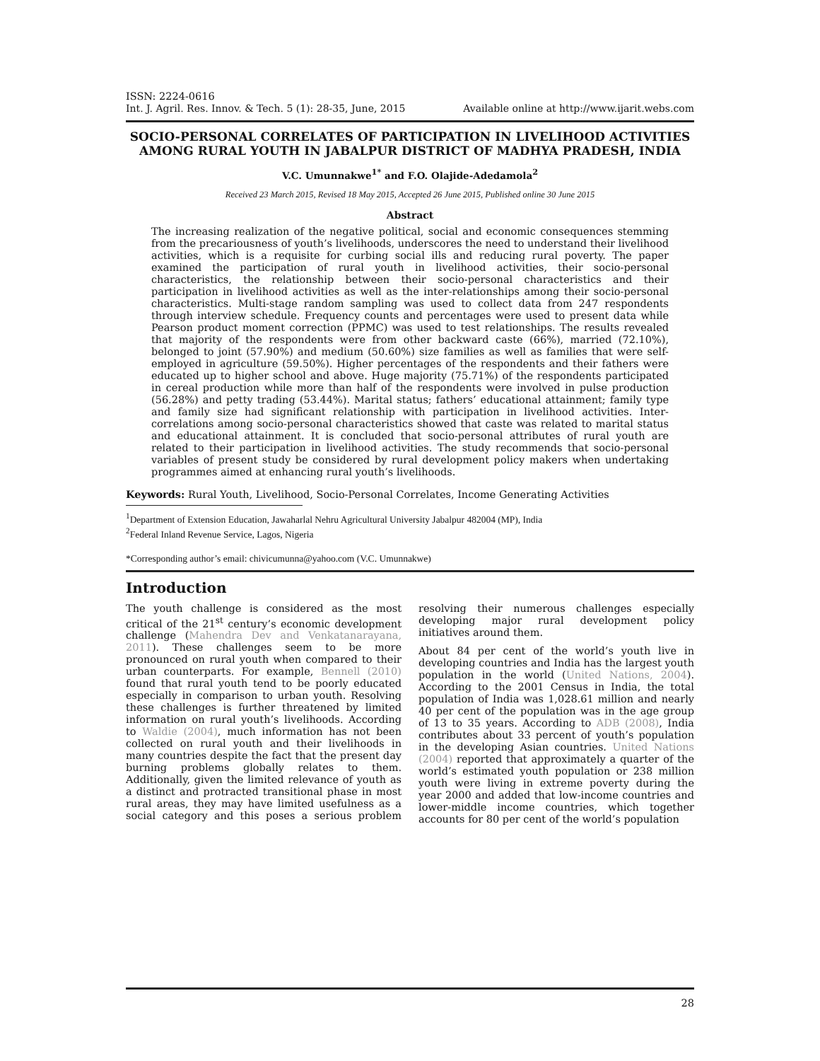ISSN: 2224-0616
Int. J. Agril. Res. Innov. & Tech. 5 (1): 28-35, June, 2015 Available online at http://www.ijarit.webs.com
SOCIO-PERSONAL CORRELATES OF PARTICIPATION IN LIVELIHOOD ACTIVITIES AMONG RURAL YOUTH IN JABALPUR DISTRICT OF MADHYA PRADESH, INDIA
V.C. Umunnakwe<sup>1*</sup> and F.O. Olajide-Adedamola<sup>2</sup>
Received 23 March 2015, Revised 18 May 2015, Accepted 26 June 2015, Published online 30 June 2015
Abstract
The increasing realization of the negative political, social and economic consequences stemming from the precariousness of youth’s livelihoods, underscores the need to understand their livelihood activities, which is a requisite for curbing social ills and reducing rural poverty. The paper examined the participation of rural youth in livelihood activities, their socio-personal characteristics, the relationship between their socio-personal characteristics and their participation in livelihood activities as well as the inter-relationships among their socio-personal characteristics. Multi-stage random sampling was used to collect data from 247 respondents through interview schedule. Frequency counts and percentages were used to present data while Pearson product moment correction (PPMC) was used to test relationships. The results revealed that majority of the respondents were from other backward caste (66%), married (72.10%), belonged to joint (57.90%) and medium (50.60%) size families as well as families that were self-employed in agriculture (59.50%). Higher percentages of the respondents and their fathers were educated up to higher school and above. Huge majority (75.71%) of the respondents participated in cereal production while more than half of the respondents were involved in pulse production (56.28%) and petty trading (53.44%). Marital status; fathers’ educational attainment; family type and family size had significant relationship with participation in livelihood activities. Inter-correlations among socio-personal characteristics showed that caste was related to marital status and educational attainment. It is concluded that socio-personal attributes of rural youth are related to their participation in livelihood activities. The study recommends that socio-personal variables of present study be considered by rural development policy makers when undertaking programmes aimed at enhancing rural youth’s livelihoods.
Keywords: Rural Youth, Livelihood, Socio-Personal Correlates, Income Generating Activities
<sup>1</sup> Department of Extension Education, Jawaharlal Nehru Agricultural University Jabalpur 482004 (MP), India
<sup>2</sup> Federal Inland Revenue Service, Lagos, Nigeria
*Corresponding author’s email: chivicumunna@yahoo.com (V.C. Umunnakwe)
Introduction
The youth challenge is considered as the most critical of the 21<sup>st</sup> century’s economic development challenge (Mahendra Dev and Venkatanarayana, 2011). These challenges seem to be more pronounced on rural youth when compared to their urban counterparts. For example, Bennell (2010) found that rural youth tend to be poorly educated especially in comparison to urban youth. Resolving these challenges is further threatened by limited information on rural youth’s livelihoods. According to Waldie (2004), much information has not been collected on rural youth and their livelihoods in many countries despite the fact that the present day burning problems globally relates to them. Additionally, given the limited relevance of youth as a distinct and protracted transitional phase in most rural areas, they may have limited usefulness as a social category and this poses a serious problem resolving their numerous challenges especially developing major rural development policy initiatives around them.
About 84 per cent of the world’s youth live in developing countries and India has the largest youth population in the world (United Nations, 2004). According to the 2001 Census in India, the total population of India was 1,028.61 million and nearly 40 per cent of the population was in the age group of 13 to 35 years. According to ADB (2008), India contributes about 33 percent of youth’s population in the developing Asian countries. United Nations (2004) reported that approximately a quarter of the world’s estimated youth population or 238 million youth were living in extreme poverty during the year 2000 and added that low-income countries and lower-middle income countries, which together accounts for 80 per cent of the world’s population
28